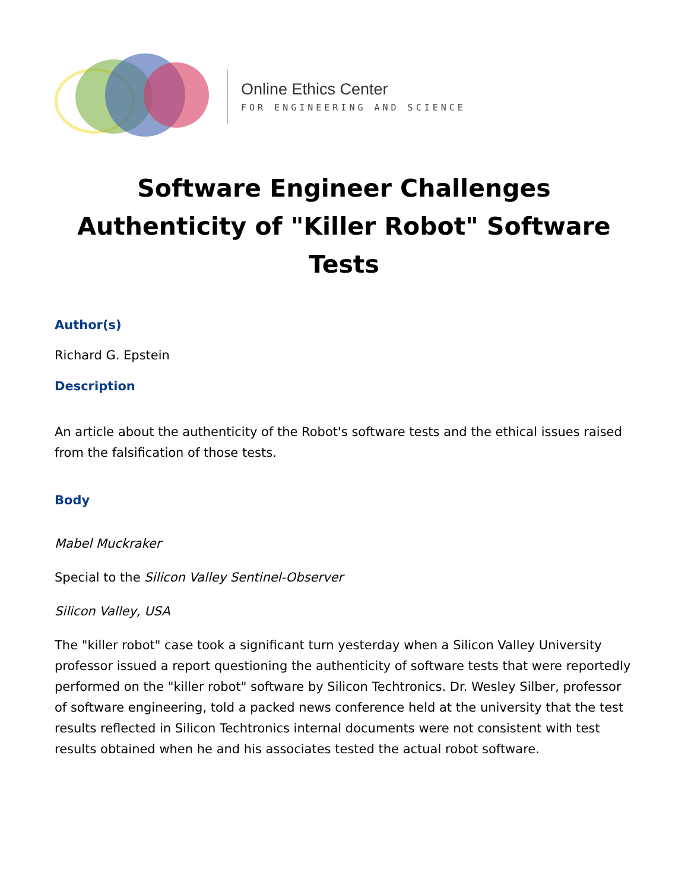Online Ethics Center
FOR ENGINEERING AND SCIENCE
Software Engineer Challenges Authenticity of "Killer Robot" Software Tests
Author(s)
Richard G. Epstein
Description
An article about the authenticity of the Robot's software tests and the ethical issues raised from the falsification of those tests.
Body
Mabel Muckraker
Special to the Silicon Valley Sentinel-Observer
Silicon Valley, USA
The "killer robot" case took a significant turn yesterday when a Silicon Valley University professor issued a report questioning the authenticity of software tests that were reportedly performed on the "killer robot" software by Silicon Techtronics. Dr. Wesley Silber, professor of software engineering, told a packed news conference held at the university that the test results reflected in Silicon Techtronics internal documents were not consistent with test results obtained when he and his associates tested the actual robot software.